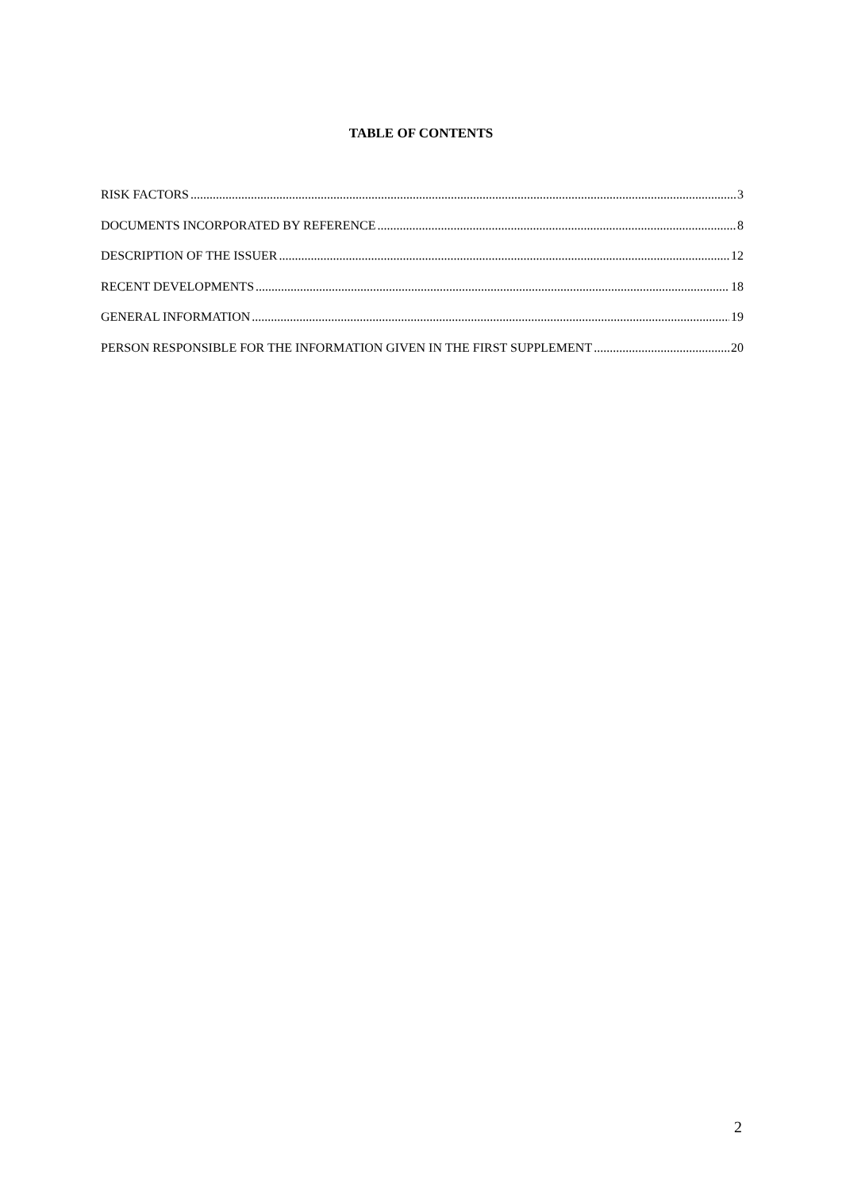TABLE OF CONTENTS
RISK FACTORS 3
DOCUMENTS INCORPORATED BY REFERENCE 8
DESCRIPTION OF THE ISSUER 12
RECENT DEVELOPMENTS 18
GENERAL INFORMATION 19
PERSON RESPONSIBLE FOR THE INFORMATION GIVEN IN THE FIRST SUPPLEMENT 20
2